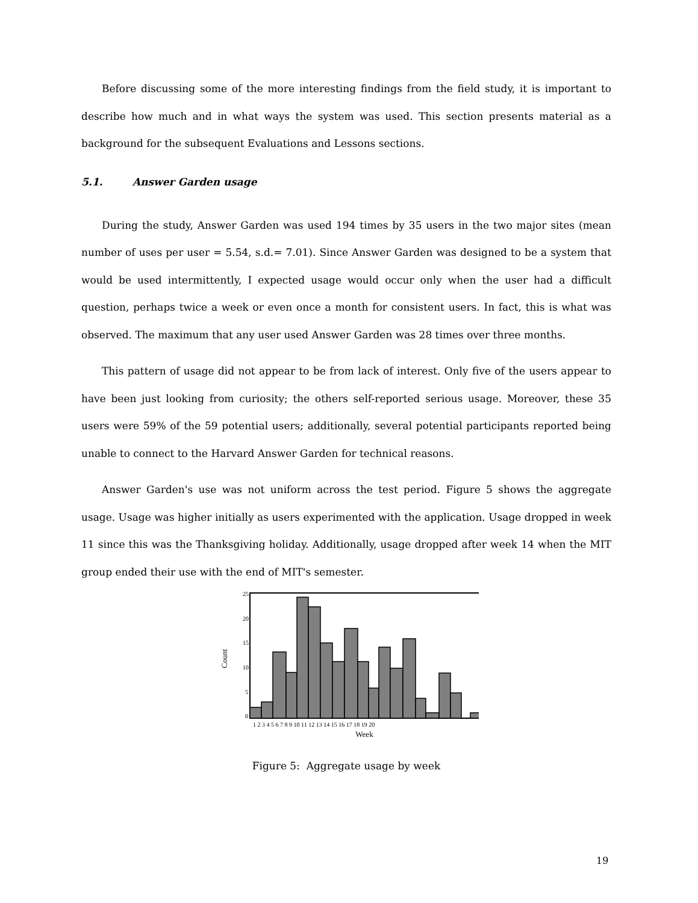Before discussing some of the more interesting findings from the field study, it is important to describe how much and in what ways the system was used. This section presents material as a background for the subsequent Evaluations and Lessons sections.
5.1. Answer Garden usage
During the study, Answer Garden was used 194 times by 35 users in the two major sites (mean number of uses per user = 5.54, s.d.= 7.01). Since Answer Garden was designed to be a system that would be used intermittently, I expected usage would occur only when the user had a difficult question, perhaps twice a week or even once a month for consistent users. In fact, this is what was observed. The maximum that any user used Answer Garden was 28 times over three months.
This pattern of usage did not appear to be from lack of interest. Only five of the users appear to have been just looking from curiosity; the others self-reported serious usage. Moreover, these 35 users were 59% of the 59 potential users; additionally, several potential participants reported being unable to connect to the Harvard Answer Garden for technical reasons.
Answer Garden's use was not uniform across the test period. Figure 5 shows the aggregate usage. Usage was higher initially as users experimented with the application. Usage dropped in week 11 since this was the Thanksgiving holiday. Additionally, usage dropped after week 14 when the MIT group ended their use with the end of MIT's semester.
25
20
15
10
5
0
Count
1 2 3 4 5 6 7 8 9 10 11 12 13 14 15 16 17 18 19 20
Week
Figure 5: Aggregate usage by week
19